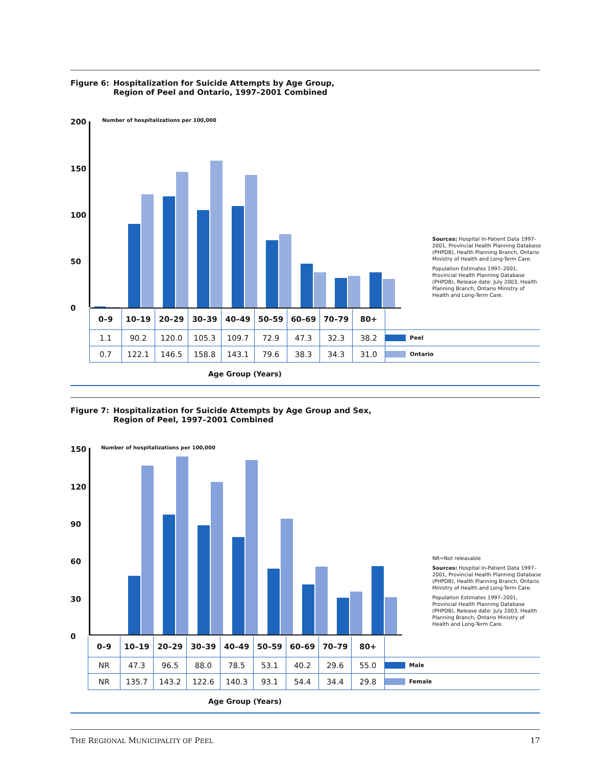Figure 6: Hospitalization for Suicide Attempts by Age Group,
Region of Peel and Ontario, 1997–2001 Combined
200
150
100
50
0
Number of hospitalizations per 100,000
Sources: Hospital In-Patient Data 1997–2001, Provincial Health Planning Database (PHPDB), Health Planning Branch, Ontario Ministry of Health and Long-Term Care.
Population Estimates 1997–2001, Provincial Health Planning Database (PHPDB), Release date: July 2003, Health Planning Branch, Ontario Ministry of Health and Long-Term Care.
| 0–9 | 10–19 | 20–29 | 30–39 | 40–49 | 50–59 | 60–69 | 70–79 | 80+ | |
| 1.1 | 90.2 | 120.0 | 105.3 | 109.7 | 72.9 | 47.3 | 32.3 | 38.2 | Peel |
| 0.7 | 122.1 | 146.5 | 158.8 | 143.1 | 79.6 | 38.3 | 34.3 | 31.0 | Ontario |
Age Group (Years)
Figure 7: Hospitalization for Suicide Attempts by Age Group and Sex,
Region of Peel, 1997–2001 Combined
150
120
90
60
30
0
Number of hospitalizations per 100,000
NR=Not releasable
Sources: Hospital In-Patient Data 1997–2001, Provincial Health Planning Database (PHPDB), Health Planning Branch, Ontario Ministry of Health and Long-Term Care.
Population Estimates 1997–2001, Provincial Health Planning Database (PHPDB), Release date: July 2003, Health Planning Branch, Ontario Ministry of Health and Long-Term Care.
| 0–9 | 10–19 | 20–29 | 30–39 | 40–49 | 50–59 | 60–69 | 70–79 | 80+ | |
| NR | 47.3 | 96.5 | 88.0 | 78.5 | 53.1 | 40.2 | 29.6 | 55.0 | Male |
| NR | 135.7 | 143.2 | 122.6 | 140.3 | 93.1 | 54.4 | 34.4 | 29.8 | Female |
Age Group (Years)
THE REGIONAL MUNICIPALITY OF PEEL 17